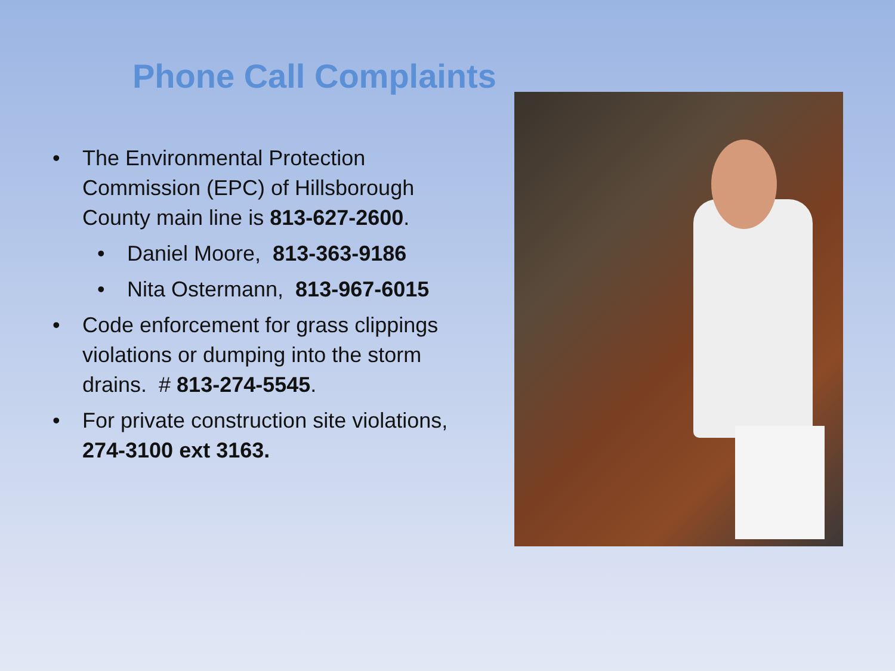Phone Call Complaints
• The Environmental Protection Commission (EPC) of Hillsborough County main line is 813-627-2600.
• Daniel Moore, 813-363-9186
• Nita Ostermann, 813-967-6015
• Code enforcement for grass clippings violations or dumping into the storm drains. # 813-274-5545.
• For private construction site violations, 274-3100 ext 3163.